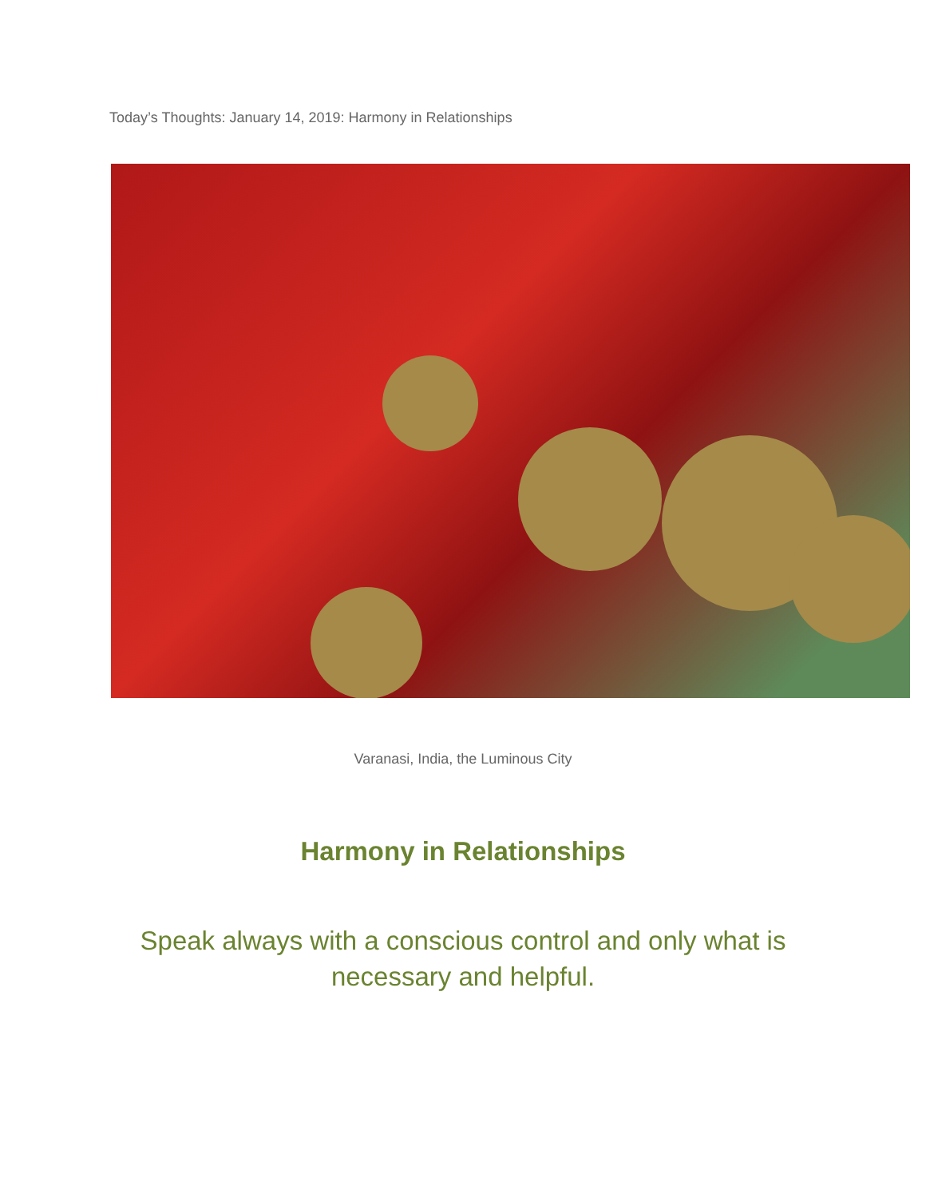Today’s Thoughts: January 14, 2019: Harmony in Relationships
Varanasi, India, the Luminous City
Harmony in Relationships
Speak always with a conscious control and only what is necessary and helpful.